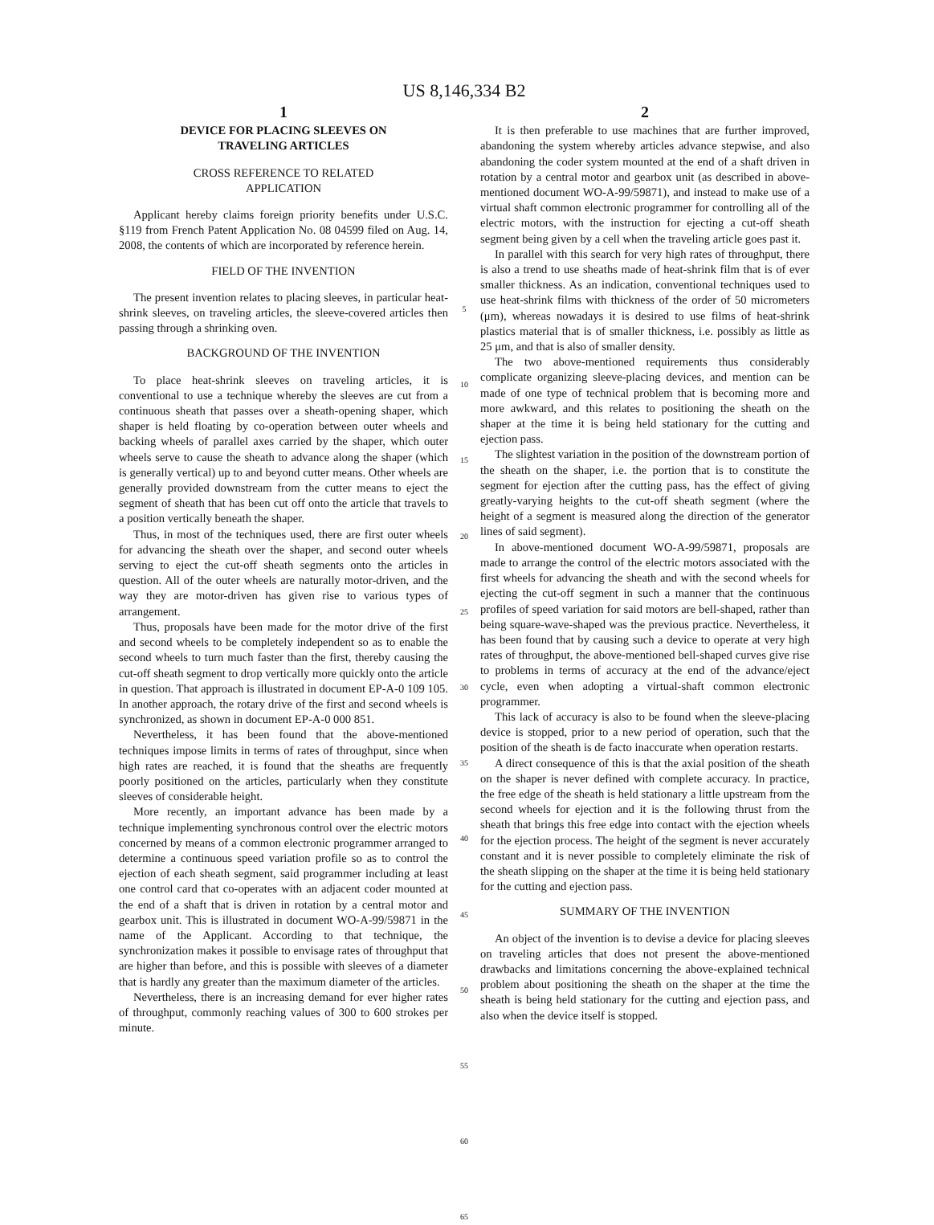US 8,146,334 B2
1
DEVICE FOR PLACING SLEEVES ON
TRAVELING ARTICLES
CROSS REFERENCE TO RELATED
APPLICATION
Applicant hereby claims foreign priority benefits under U.S.C. §119 from French Patent Application No. 08 04599 filed on Aug. 14, 2008, the contents of which are incorporated by reference herein.
FIELD OF THE INVENTION
The present invention relates to placing sleeves, in particular heat-shrink sleeves, on traveling articles, the sleeve-covered articles then passing through a shrinking oven.
BACKGROUND OF THE INVENTION
To place heat-shrink sleeves on traveling articles, it is conventional to use a technique whereby the sleeves are cut from a continuous sheath that passes over a sheath-opening shaper, which shaper is held floating by co-operation between outer wheels and backing wheels of parallel axes carried by the shaper, which outer wheels serve to cause the sheath to advance along the shaper (which is generally vertical) up to and beyond cutter means. Other wheels are generally provided downstream from the cutter means to eject the segment of sheath that has been cut off onto the article that travels to a position vertically beneath the shaper.
Thus, in most of the techniques used, there are first outer wheels for advancing the sheath over the shaper, and second outer wheels serving to eject the cut-off sheath segments onto the articles in question. All of the outer wheels are naturally motor-driven, and the way they are motor-driven has given rise to various types of arrangement.
Thus, proposals have been made for the motor drive of the first and second wheels to be completely independent so as to enable the second wheels to turn much faster than the first, thereby causing the cut-off sheath segment to drop vertically more quickly onto the article in question. That approach is illustrated in document EP-A-0 109 105. In another approach, the rotary drive of the first and second wheels is synchronized, as shown in document EP-A-0 000 851.
Nevertheless, it has been found that the above-mentioned techniques impose limits in terms of rates of throughput, since when high rates are reached, it is found that the sheaths are frequently poorly positioned on the articles, particularly when they constitute sleeves of considerable height.
More recently, an important advance has been made by a technique implementing synchronous control over the electric motors concerned by means of a common electronic programmer arranged to determine a continuous speed variation profile so as to control the ejection of each sheath segment, said programmer including at least one control card that co-operates with an adjacent coder mounted at the end of a shaft that is driven in rotation by a central motor and gearbox unit. This is illustrated in document WO-A-99/59871 in the name of the Applicant. According to that technique, the synchronization makes it possible to envisage rates of throughput that are higher than before, and this is possible with sleeves of a diameter that is hardly any greater than the maximum diameter of the articles.
Nevertheless, there is an increasing demand for ever higher rates of throughput, commonly reaching values of 300 to 600 strokes per minute.
5
10
15
20
25
30
35
40
45
50
55
60
65
2
It is then preferable to use machines that are further improved, abandoning the system whereby articles advance stepwise, and also abandoning the coder system mounted at the end of a shaft driven in rotation by a central motor and gearbox unit (as described in above-mentioned document WO-A-99/59871), and instead to make use of a virtual shaft common electronic programmer for controlling all of the electric motors, with the instruction for ejecting a cut-off sheath segment being given by a cell when the traveling article goes past it.
In parallel with this search for very high rates of throughput, there is also a trend to use sheaths made of heat-shrink film that is of ever smaller thickness. As an indication, conventional techniques used to use heat-shrink films with thickness of the order of 50 micrometers (μm), whereas nowadays it is desired to use films of heat-shrink plastics material that is of smaller thickness, i.e. possibly as little as 25 μm, and that is also of smaller density.
The two above-mentioned requirements thus considerably complicate organizing sleeve-placing devices, and mention can be made of one type of technical problem that is becoming more and more awkward, and this relates to positioning the sheath on the shaper at the time it is being held stationary for the cutting and ejection pass.
The slightest variation in the position of the downstream portion of the sheath on the shaper, i.e. the portion that is to constitute the segment for ejection after the cutting pass, has the effect of giving greatly-varying heights to the cut-off sheath segment (where the height of a segment is measured along the direction of the generator lines of said segment).
In above-mentioned document WO-A-99/59871, proposals are made to arrange the control of the electric motors associated with the first wheels for advancing the sheath and with the second wheels for ejecting the cut-off segment in such a manner that the continuous profiles of speed variation for said motors are bell-shaped, rather than being square-wave-shaped was the previous practice. Nevertheless, it has been found that by causing such a device to operate at very high rates of throughput, the above-mentioned bell-shaped curves give rise to problems in terms of accuracy at the end of the advance/eject cycle, even when adopting a virtual-shaft common electronic programmer.
This lack of accuracy is also to be found when the sleeve-placing device is stopped, prior to a new period of operation, such that the position of the sheath is de facto inaccurate when operation restarts.
A direct consequence of this is that the axial position of the sheath on the shaper is never defined with complete accuracy. In practice, the free edge of the sheath is held stationary a little upstream from the second wheels for ejection and it is the following thrust from the sheath that brings this free edge into contact with the ejection wheels for the ejection process. The height of the segment is never accurately constant and it is never possible to completely eliminate the risk of the sheath slipping on the shaper at the time it is being held stationary for the cutting and ejection pass.
SUMMARY OF THE INVENTION
An object of the invention is to devise a device for placing sleeves on traveling articles that does not present the above-mentioned drawbacks and limitations concerning the above-explained technical problem about positioning the sheath on the shaper at the time the sheath is being held stationary for the cutting and ejection pass, and also when the device itself is stopped.